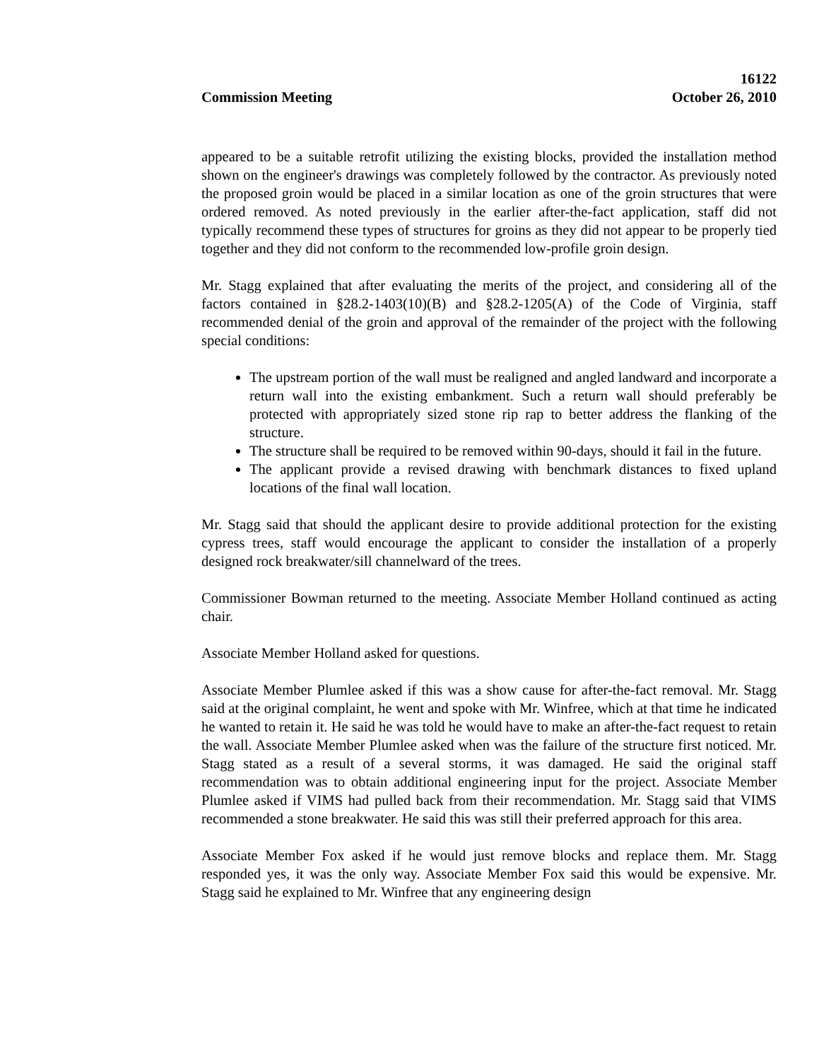16122
Commission Meeting October 26, 2010
appeared to be a suitable retrofit utilizing the existing blocks, provided the installation method shown on the engineer's drawings was completely followed by the contractor. As previously noted the proposed groin would be placed in a similar location as one of the groin structures that were ordered removed. As noted previously in the earlier after-the-fact application, staff did not typically recommend these types of structures for groins as they did not appear to be properly tied together and they did not conform to the recommended low-profile groin design.
Mr. Stagg explained that after evaluating the merits of the project, and considering all of the factors contained in §28.2-1403(10)(B) and §28.2-1205(A) of the Code of Virginia, staff recommended denial of the groin and approval of the remainder of the project with the following special conditions:
The upstream portion of the wall must be realigned and angled landward and incorporate a return wall into the existing embankment. Such a return wall should preferably be protected with appropriately sized stone rip rap to better address the flanking of the structure.
The structure shall be required to be removed within 90-days, should it fail in the future.
The applicant provide a revised drawing with benchmark distances to fixed upland locations of the final wall location.
Mr. Stagg said that should the applicant desire to provide additional protection for the existing cypress trees, staff would encourage the applicant to consider the installation of a properly designed rock breakwater/sill channelward of the trees.
Commissioner Bowman returned to the meeting. Associate Member Holland continued as acting chair.
Associate Member Holland asked for questions.
Associate Member Plumlee asked if this was a show cause for after-the-fact removal. Mr. Stagg said at the original complaint, he went and spoke with Mr. Winfree, which at that time he indicated he wanted to retain it. He said he was told he would have to make an after-the-fact request to retain the wall. Associate Member Plumlee asked when was the failure of the structure first noticed. Mr. Stagg stated as a result of a several storms, it was damaged. He said the original staff recommendation was to obtain additional engineering input for the project. Associate Member Plumlee asked if VIMS had pulled back from their recommendation. Mr. Stagg said that VIMS recommended a stone breakwater. He said this was still their preferred approach for this area.
Associate Member Fox asked if he would just remove blocks and replace them. Mr. Stagg responded yes, it was the only way. Associate Member Fox said this would be expensive. Mr. Stagg said he explained to Mr. Winfree that any engineering design